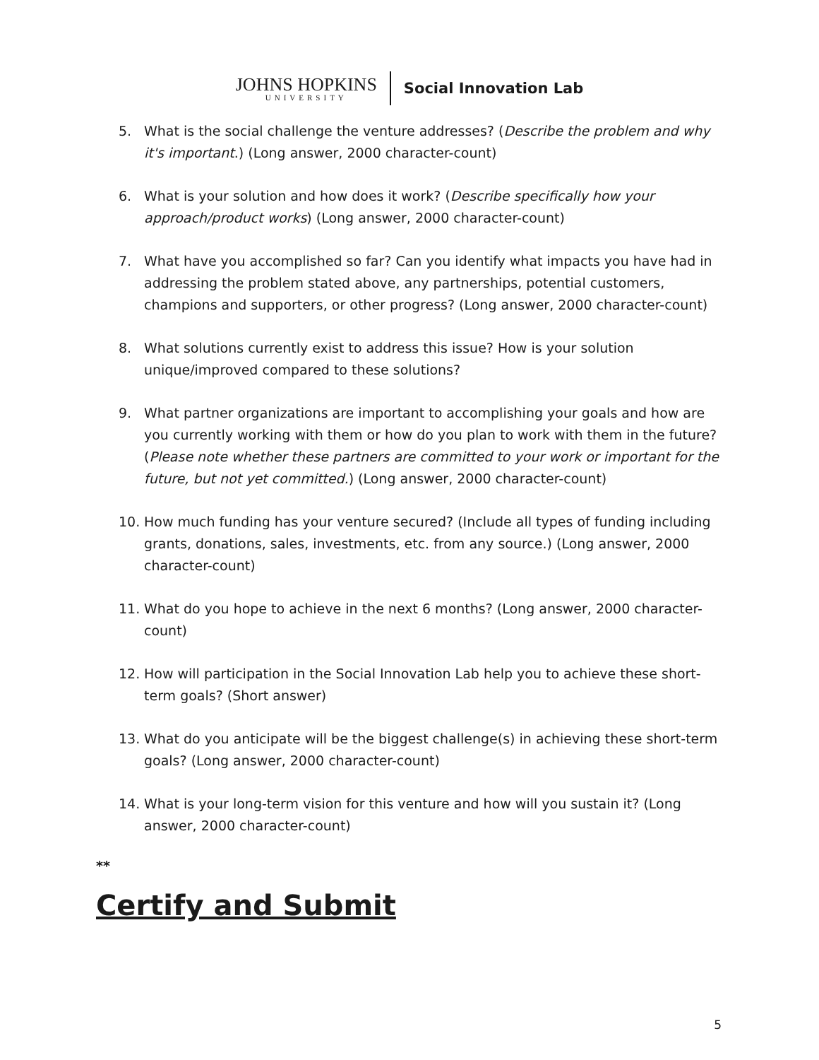JOHNS HOPKINS
UNIVERSITY
Social Innovation Lab
5. What is the social challenge the venture addresses? (Describe the problem and why it's important.) (Long answer, 2000 character-count)
6. What is your solution and how does it work? (Describe specifically how your approach/product works) (Long answer, 2000 character-count)
7. What have you accomplished so far? Can you identify what impacts you have had in addressing the problem stated above, any partnerships, potential customers, champions and supporters, or other progress? (Long answer, 2000 character-count)
8. What solutions currently exist to address this issue? How is your solution unique/improved compared to these solutions?
9. What partner organizations are important to accomplishing your goals and how are you currently working with them or how do you plan to work with them in the future? (Please note whether these partners are committed to your work or important for the future, but not yet committed.) (Long answer, 2000 character-count)
10. How much funding has your venture secured? (Include all types of funding including grants, donations, sales, investments, etc. from any source.) (Long answer, 2000 character-count)
11. What do you hope to achieve in the next 6 months? (Long answer, 2000 character-count)
12. How will participation in the Social Innovation Lab help you to achieve these short-term goals? (Short answer)
13. What do you anticipate will be the biggest challenge(s) in achieving these short-term goals? (Long answer, 2000 character-count)
14. What is your long-term vision for this venture and how will you sustain it? (Long answer, 2000 character-count)
**
Certify and Submit
5